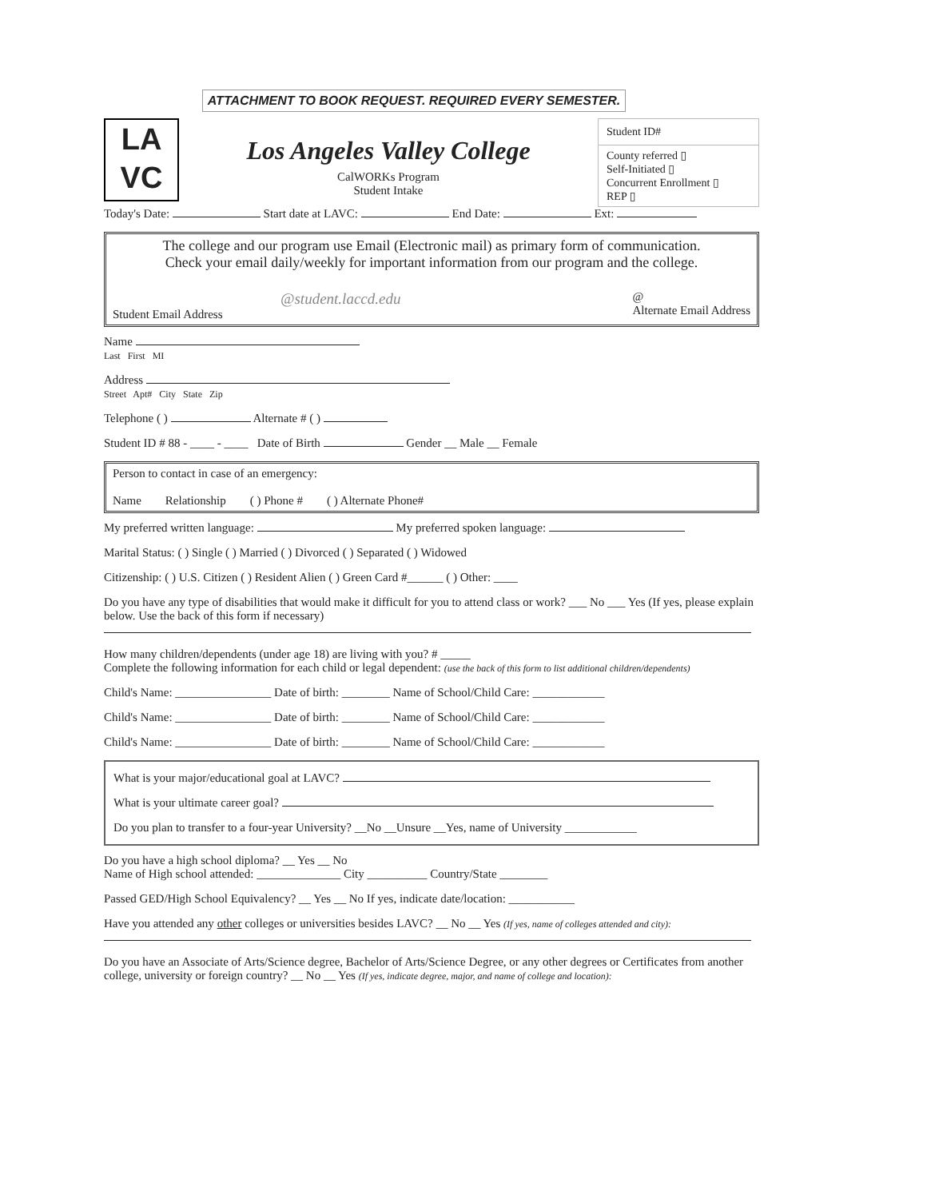ATTACHMENT TO BOOK REQUEST. REQUIRED EVERY SEMESTER.
LA
VC
Los Angeles Valley College
CalWORKs Program
Student Intake
Student ID#
County referred ▯
Self-Initiated ▯
Concurrent Enrollment ▯
REP ▯
Today's Date: Start date at LAVC: End Date: Ext:
The college and our program use Email (Electronic mail) as primary form of communication.
Check your email daily/weekly for important information from our program and the college.
@student.laccd.edu
Student Email Address @
Alternate Email Address
Name
Last First MI
Address
Street Apt# City State Zip
Telephone ( ) Alternate # ( )
Student ID # 88 - ____ - ____ Date of Birth Gender __ Male __ Female
Person to contact in case of an emergency:
Name Relationship ( ) Phone # ( ) Alternate Phone#
My preferred written language: My preferred spoken language:
Marital Status: ( ) Single ( ) Married ( ) Divorced ( ) Separated ( ) Widowed
Citizenship: ( ) U.S. Citizen ( ) Resident Alien ( ) Green Card #______ ( ) Other: ____
Do you have any type of disabilities that would make it difficult for you to attend class or work? ___ No ___ Yes (If yes, please explain below. Use the back of this form if necessary)
How many children/dependents (under age 18) are living with you? # _____
Complete the following information for each child or legal dependent: (use the back of this form to list additional children/dependents)
Child's Name: ________________ Date of birth: ________ Name of School/Child Care: ____________
Child's Name: ________________ Date of birth: ________ Name of School/Child Care: ____________
Child's Name: ________________ Date of birth: ________ Name of School/Child Care: ____________
What is your major/educational goal at LAVC?
What is your ultimate career goal?
Do you plan to transfer to a four-year University? __No __Unsure __Yes, name of University ____________
Do you have a high school diploma? __ Yes __ No
Name of High school attended: ______________ City __________ Country/State ________
Passed GED/High School Equivalency? __ Yes __ No If yes, indicate date/location: ___________
Have you attended any other colleges or universities besides LAVC? __ No __ Yes (If yes, name of colleges attended and city):
Do you have an Associate of Arts/Science degree, Bachelor of Arts/Science Degree, or any other degrees or Certificates from another college, university or foreign country? __ No __ Yes (If yes, indicate degree, major, and name of college and location):